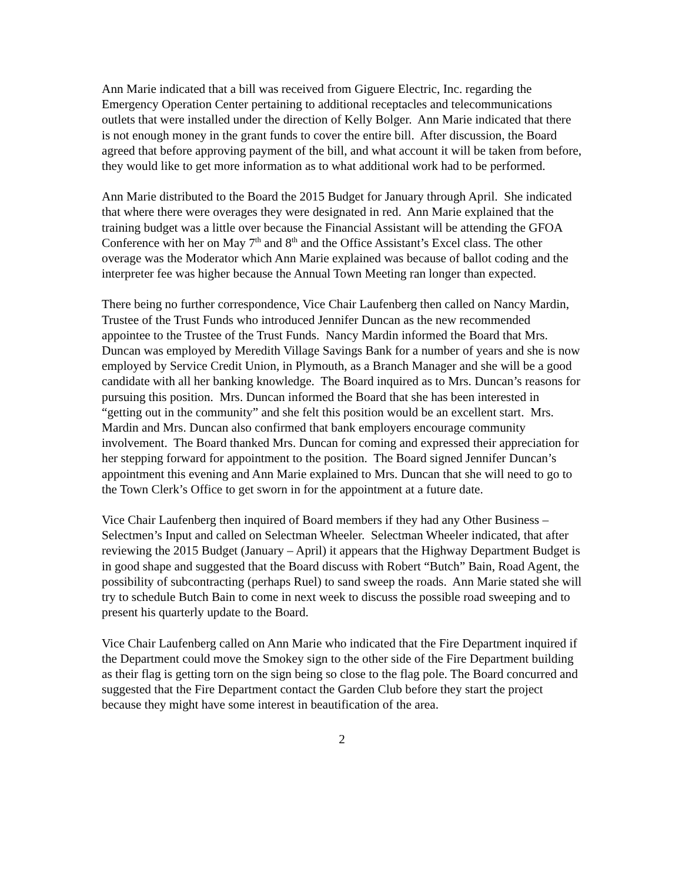Ann Marie indicated that a bill was received from Giguere Electric, Inc. regarding the Emergency Operation Center pertaining to additional receptacles and telecommunications outlets that were installed under the direction of Kelly Bolger. Ann Marie indicated that there is not enough money in the grant funds to cover the entire bill. After discussion, the Board agreed that before approving payment of the bill, and what account it will be taken from before, they would like to get more information as to what additional work had to be performed.
Ann Marie distributed to the Board the 2015 Budget for January through April. She indicated that where there were overages they were designated in red. Ann Marie explained that the training budget was a little over because the Financial Assistant will be attending the GFOA Conference with her on May 7<sup>th</sup> and 8<sup>th</sup> and the Office Assistant’s Excel class. The other overage was the Moderator which Ann Marie explained was because of ballot coding and the interpreter fee was higher because the Annual Town Meeting ran longer than expected.
There being no further correspondence, Vice Chair Laufenberg then called on Nancy Mardin, Trustee of the Trust Funds who introduced Jennifer Duncan as the new recommended appointee to the Trustee of the Trust Funds. Nancy Mardin informed the Board that Mrs. Duncan was employed by Meredith Village Savings Bank for a number of years and she is now employed by Service Credit Union, in Plymouth, as a Branch Manager and she will be a good candidate with all her banking knowledge. The Board inquired as to Mrs. Duncan’s reasons for pursuing this position. Mrs. Duncan informed the Board that she has been interested in “getting out in the community” and she felt this position would be an excellent start. Mrs. Mardin and Mrs. Duncan also confirmed that bank employers encourage community involvement. The Board thanked Mrs. Duncan for coming and expressed their appreciation for her stepping forward for appointment to the position. The Board signed Jennifer Duncan’s appointment this evening and Ann Marie explained to Mrs. Duncan that she will need to go to the Town Clerk’s Office to get sworn in for the appointment at a future date.
Vice Chair Laufenberg then inquired of Board members if they had any Other Business – Selectmen’s Input and called on Selectman Wheeler. Selectman Wheeler indicated, that after reviewing the 2015 Budget (January – April) it appears that the Highway Department Budget is in good shape and suggested that the Board discuss with Robert “Butch” Bain, Road Agent, the possibility of subcontracting (perhaps Ruel) to sand sweep the roads. Ann Marie stated she will try to schedule Butch Bain to come in next week to discuss the possible road sweeping and to present his quarterly update to the Board.
Vice Chair Laufenberg called on Ann Marie who indicated that the Fire Department inquired if the Department could move the Smokey sign to the other side of the Fire Department building as their flag is getting torn on the sign being so close to the flag pole. The Board concurred and suggested that the Fire Department contact the Garden Club before they start the project because they might have some interest in beautification of the area.
2